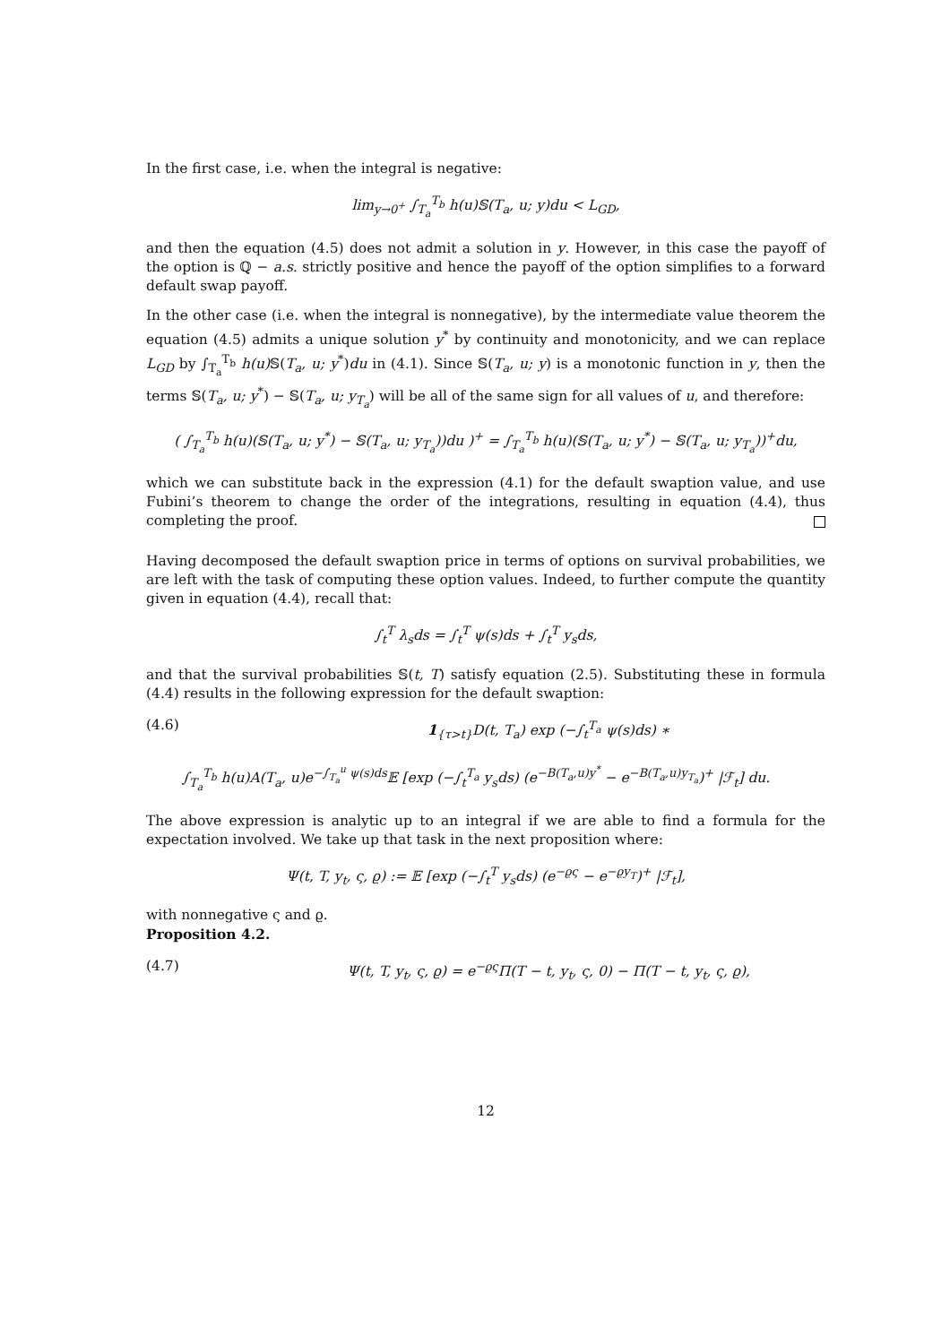In the first case, i.e. when the integral is negative:
lim<sub>y→0<sup>+</sup></sub> ∫<sub>T<sub>a</sub></sub><sup>T<sub>b</sub></sup> h(u)𝕊(T<sub>a</sub>, u; y)du < L<sub>GD</sub>,
and then the equation (4.5) does not admit a solution in y. However, in this case the payoff of the option is ℚ − a.s. strictly positive and hence the payoff of the option simplifies to a forward default swap payoff.
In the other case (i.e. when the integral is nonnegative), by the intermediate value theorem the equation (4.5) admits a unique solution y<sup>*</sup> by continuity and monotonicity, and we can replace L<sub>GD</sub> by ∫<sub>T<sub>a</sub></sub><sup>T<sub>b</sub></sup> h(u) 𝕊(T<sub>a</sub>, u; y<sup>*</sup>)du in (4.1). Since 𝕊(T<sub>a</sub>, u; y) is a monotonic function in y, then the terms 𝕊(T<sub>a</sub>, u; y<sup>*</sup>) − 𝕊(T<sub>a</sub>, u; y<sub>T<sub>a</sub></sub>) will be all of the same sign for all values of u, and therefore:
( ∫<sub>T<sub>a</sub></sub><sup>T<sub>b</sub></sup> h(u)(𝕊(T<sub>a</sub>, u; y<sup>*</sup>) − 𝕊(T<sub>a</sub>, u; y<sub>T<sub>a</sub></sub>))du )<sup>+</sup> = ∫<sub>T<sub>a</sub></sub><sup>T<sub>b</sub></sup> h(u)(𝕊(T<sub>a</sub>, u; y<sup>*</sup>) − 𝕊(T<sub>a</sub>, u; y<sub>T<sub>a</sub></sub>))<sup>+</sup>du,
which we can substitute back in the expression (4.1) for the default swaption value, and use Fubini’s theorem to change the order of the integrations, resulting in equation (4.4), thus completing the proof.
Having decomposed the default swaption price in terms of options on survival probabilities, we are left with the task of computing these option values. Indeed, to further compute the quantity given in equation (4.4), recall that:
∫<sub>t</sub><sup>T</sup> λ<sub>s</sub>ds = ∫<sub>t</sub><sup>T</sup> ψ(s)ds + ∫<sub>t</sub><sup>T</sup> y<sub>s</sub>ds,
and that the survival probabilities 𝕊(t, T) satisfy equation (2.5). Substituting these in formula (4.4) results in the following expression for the default swaption:
(4.6) 1<sub>{τ>t}</sub>D(t, T<sub>a</sub>) exp (−∫<sub>t</sub><sup>T<sub>a</sub></sup> ψ(s)ds) ∗
∫<sub>T<sub>a</sub></sub><sup>T<sub>b</sub></sup> h(u)A(T<sub>a</sub>, u)e<sup>−∫<sub>T<sub>a</sub></sub><sup>u</sup> ψ(s)ds</sup>𝔼 [exp (−∫<sub>t</sub><sup>T<sub>a</sub></sup> y<sub>s</sub>ds) (e<sup>−B(T<sub>a</sub>,u)y<sup>*</sup></sup> − e<sup>−B(T<sub>a</sub>,u)y<sub>T<sub>a</sub></sub></sup>)<sup>+</sup> |ℱ<sub>t</sub>] du.
The above expression is analytic up to an integral if we are able to find a formula for the expectation involved. We take up that task in the next proposition where:
Ψ(t, T, y<sub>t</sub>, ς, ϱ) := 𝔼 [exp (−∫<sub>t</sub><sup>T</sup> y<sub>s</sub>ds) (e<sup>−ϱς</sup> − e<sup>−ϱy<sub>T</sub></sup>)<sup>+</sup> |ℱ<sub>t</sub>],
with nonnegative ς and ϱ.
Proposition 4.2.
(4.7) Ψ(t, T, y<sub>t</sub>, ς, ϱ) = e<sup>−ϱς</sup>Π(T − t, y<sub>t</sub>, ς, 0) − Π(T − t, y<sub>t</sub>, ς, ϱ),
12